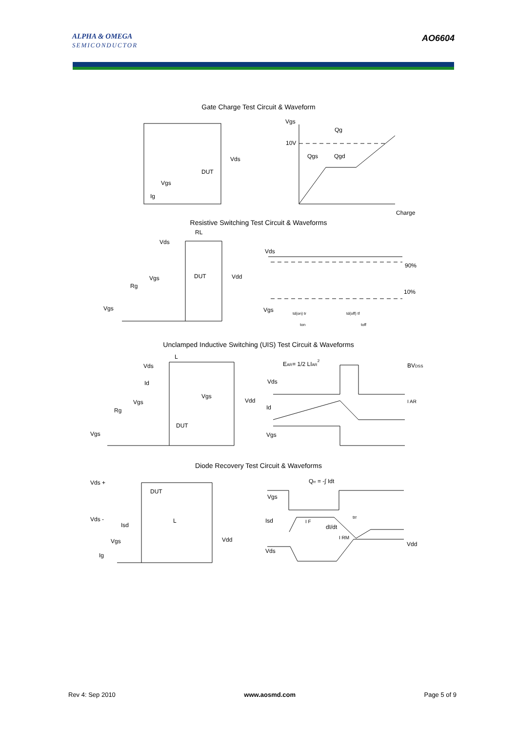ALPHA & OMEGA
SEMICONDUCTOR
AO6604
Gate Charge Test Circuit & Waveform
Vds
DUT
Vgs
Ig
Vgs
10V
Qg
Qgs
Qgd
Charge
Resistive Switching Test Circuit & Waveforms
RL
Vds
DUT
Vdd
Vgs
Rg
Vgs
Vds
90%
10%
Vgs
td(on) tr
td(off) tf
ton
toff
Unclamped Inductive Switching (UIS) Test Circuit & Waveforms
L
Vds
Id
Vgs
Vdd
Vgs
Rg
DUT
Vgs
EAR= 1/2 LIAR2
BVDSS
Vds
I AR
Id
Vgs
Diode Recovery Test Circuit & Waveforms
Vds +
DUT
Vds -
Isd
L
Vdd
Vgs
Ig
Qrr = -∫ Idt
Vgs
Isd
I F
dI/dt
I RM
trr
Vds
Vdd
Rev 4: Sep 2010 www.aosmd.com Page 5 of 9